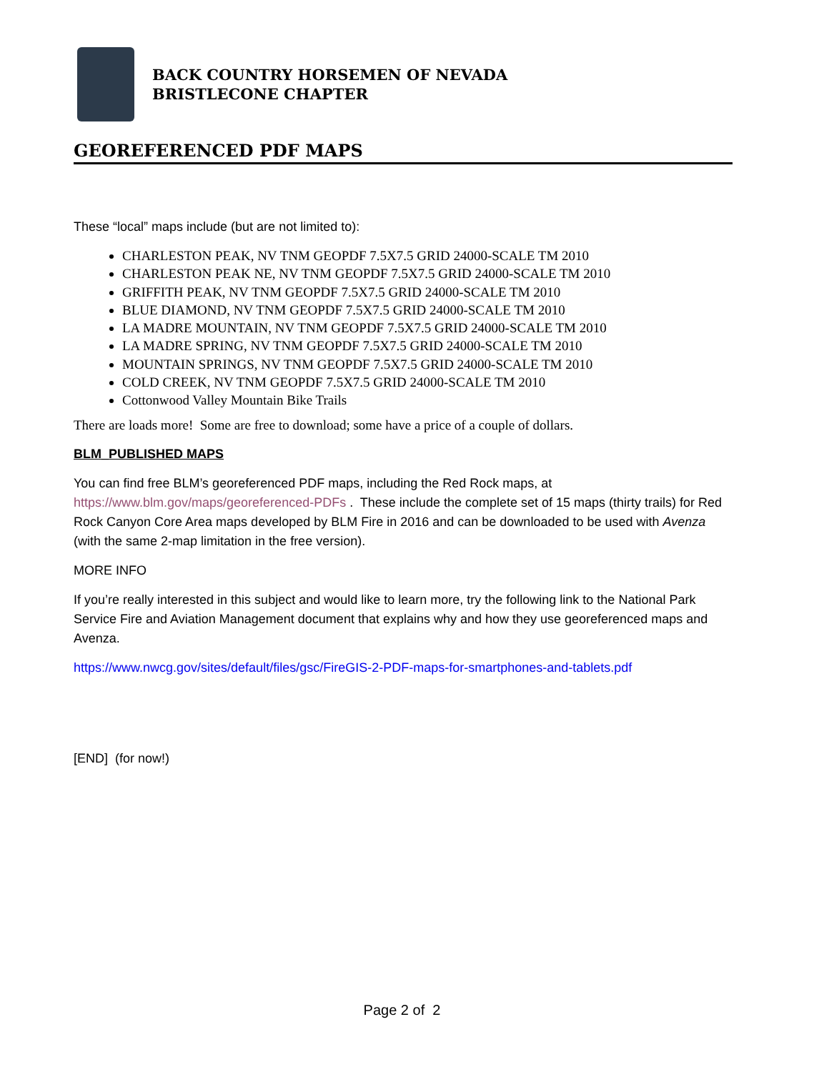BACK COUNTRY HORSEMEN OF NEVADA
BRISTLECONE CHAPTER
GEOREFERENCED PDF MAPS
These “local” maps include (but are not limited to):
CHARLESTON PEAK, NV TNM GEOPDF 7.5X7.5 GRID 24000-SCALE TM 2010
CHARLESTON PEAK NE, NV TNM GEOPDF 7.5X7.5 GRID 24000-SCALE TM 2010
GRIFFITH PEAK, NV TNM GEOPDF 7.5X7.5 GRID 24000-SCALE TM 2010
BLUE DIAMOND, NV TNM GEOPDF 7.5X7.5 GRID 24000-SCALE TM 2010
LA MADRE MOUNTAIN, NV TNM GEOPDF 7.5X7.5 GRID 24000-SCALE TM 2010
LA MADRE SPRING, NV TNM GEOPDF 7.5X7.5 GRID 24000-SCALE TM 2010
MOUNTAIN SPRINGS, NV TNM GEOPDF 7.5X7.5 GRID 24000-SCALE TM 2010
COLD CREEK, NV TNM GEOPDF 7.5X7.5 GRID 24000-SCALE TM 2010
Cottonwood Valley Mountain Bike Trails
There are loads more! Some are free to download; some have a price of a couple of dollars.
BLM_PUBLISHED MAPS
You can find free BLM’s georeferenced PDF maps, including the Red Rock maps, at https://www.blm.gov/maps/georeferenced-PDFs . These include the complete set of 15 maps (thirty trails) for Red Rock Canyon Core Area maps developed by BLM Fire in 2016 and can be downloaded to be used with Avenza (with the same 2-map limitation in the free version).
MORE INFO
If you’re really interested in this subject and would like to learn more, try the following link to the National Park Service Fire and Aviation Management document that explains why and how they use georeferenced maps and Avenza.
https://www.nwcg.gov/sites/default/files/gsc/FireGIS-2-PDF-maps-for-smartphones-and-tablets.pdf
[END] (for now!)
Page 2 of 2